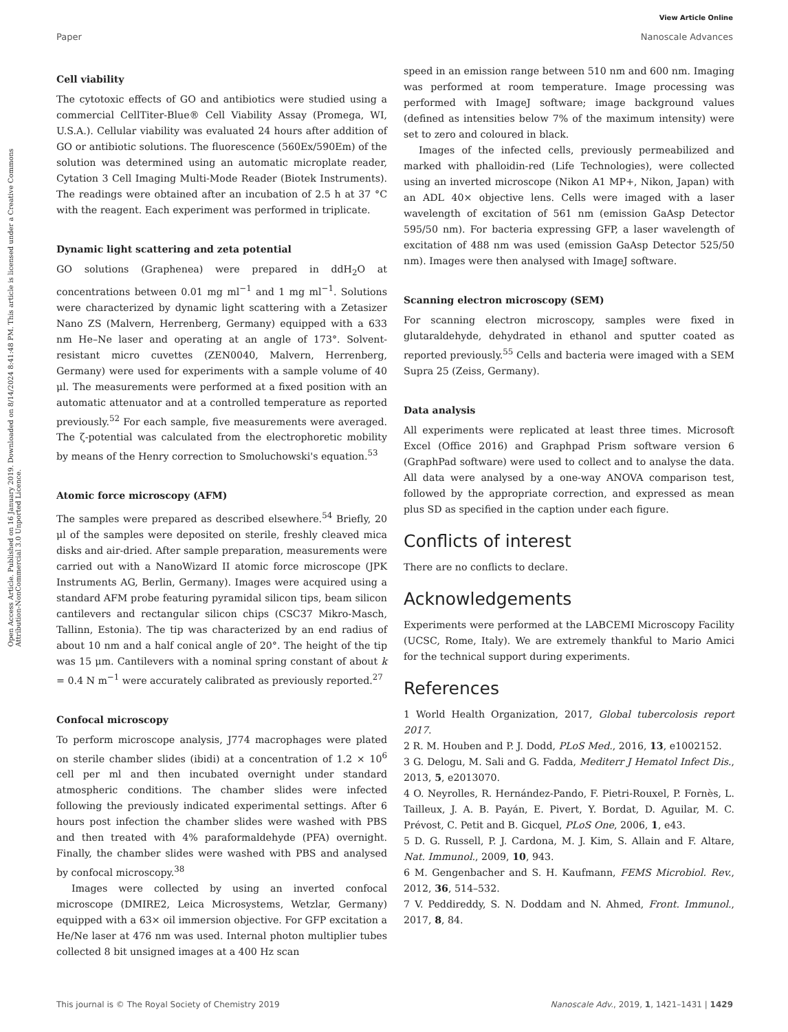View Article Online
Paper Nanoscale Advances
Open Access Article. Published on 16 January 2019. Downloaded on 8/14/2024 8:41:48 PM. This article is licensed under a Creative Commons Attribution-NonCommercial 3.0 Unported Licence.
Cell viability
The cytotoxic effects of GO and antibiotics were studied using a commercial CellTiter-Blue® Cell Viability Assay (Promega, WI, U.S.A.). Cellular viability was evaluated 24 hours after addition of GO or antibiotic solutions. The fluorescence (560Ex/590Em) of the solution was determined using an automatic microplate reader, Cytation 3 Cell Imaging Multi-Mode Reader (Biotek Instruments). The readings were obtained after an incubation of 2.5 h at 37 °C with the reagent. Each experiment was performed in triplicate.
Dynamic light scattering and zeta potential
GO solutions (Graphenea) were prepared in ddH<sub>2</sub>O at concentrations between 0.01 mg ml<sup>−1</sup> and 1 mg ml<sup>−1</sup>. Solutions were characterized by dynamic light scattering with a Zetasizer Nano ZS (Malvern, Herrenberg, Germany) equipped with a 633 nm He–Ne laser and operating at an angle of 173°. Solvent-resistant micro cuvettes (ZEN0040, Malvern, Herrenberg, Germany) were used for experiments with a sample volume of 40 μl. The measurements were performed at a fixed position with an automatic attenuator and at a controlled temperature as reported previously.<sup>52</sup> For each sample, five measurements were averaged. The ζ-potential was calculated from the electrophoretic mobility by means of the Henry correction to Smoluchowski's equation.<sup>53</sup>
Atomic force microscopy (AFM)
The samples were prepared as described elsewhere.<sup>54</sup> Briefly, 20 μl of the samples were deposited on sterile, freshly cleaved mica disks and air-dried. After sample preparation, measurements were carried out with a NanoWizard II atomic force microscope (JPK Instruments AG, Berlin, Germany). Images were acquired using a standard AFM probe featuring pyramidal silicon tips, beam silicon cantilevers and rectangular silicon chips (CSC37 Mikro-Masch, Tallinn, Estonia). The tip was characterized by an end radius of about 10 nm and a half conical angle of 20°. The height of the tip was 15 μm. Cantilevers with a nominal spring constant of about k = 0.4 N m<sup>−1</sup> were accurately calibrated as previously reported.<sup>27</sup>
Confocal microscopy
To perform microscope analysis, J774 macrophages were plated on sterile chamber slides (ibidi) at a concentration of 1.2 × 10<sup>6</sup> cell per ml and then incubated overnight under standard atmospheric conditions. The chamber slides were infected following the previously indicated experimental settings. After 6 hours post infection the chamber slides were washed with PBS and then treated with 4% paraformaldehyde (PFA) overnight. Finally, the chamber slides were washed with PBS and analysed by confocal microscopy.<sup>38</sup>
Images were collected by using an inverted confocal microscope (DMIRE2, Leica Microsystems, Wetzlar, Germany) equipped with a 63× oil immersion objective. For GFP excitation a He/Ne laser at 476 nm was used. Internal photon multiplier tubes collected 8 bit unsigned images at a 400 Hz scan
speed in an emission range between 510 nm and 600 nm. Imaging was performed at room temperature. Image processing was performed with ImageJ software; image background values (defined as intensities below 7% of the maximum intensity) were set to zero and coloured in black.
Images of the infected cells, previously permeabilized and marked with phalloidin-red (Life Technologies), were collected using an inverted microscope (Nikon A1 MP+, Nikon, Japan) with an ADL 40× objective lens. Cells were imaged with a laser wavelength of excitation of 561 nm (emission GaAsp Detector 595/50 nm). For bacteria expressing GFP, a laser wavelength of excitation of 488 nm was used (emission GaAsp Detector 525/50 nm). Images were then analysed with ImageJ software.
Scanning electron microscopy (SEM)
For scanning electron microscopy, samples were fixed in glutaraldehyde, dehydrated in ethanol and sputter coated as reported previously.<sup>55</sup> Cells and bacteria were imaged with a SEM Supra 25 (Zeiss, Germany).
Data analysis
All experiments were replicated at least three times. Microsoft Excel (Office 2016) and Graphpad Prism software version 6 (GraphPad software) were used to collect and to analyse the data. All data were analysed by a one-way ANOVA comparison test, followed by the appropriate correction, and expressed as mean plus SD as specified in the caption under each figure.
Conflicts of interest
There are no conflicts to declare.
Acknowledgements
Experiments were performed at the LABCEMI Microscopy Facility (UCSC, Rome, Italy). We are extremely thankful to Mario Amici for the technical support during experiments.
References
1 World Health Organization, 2017, Global tubercolosis report 2017.
2 R. M. Houben and P. J. Dodd, PLoS Med., 2016, 13, e1002152.
3 G. Delogu, M. Sali and G. Fadda, Mediterr J Hematol Infect Dis., 2013, 5, e2013070.
4 O. Neyrolles, R. Hernández-Pando, F. Pietri-Rouxel, P. Fornès, L. Tailleux, J. A. B. Payán, E. Pivert, Y. Bordat, D. Aguilar, M. C. Prévost, C. Petit and B. Gicquel, PLoS One, 2006, 1, e43.
5 D. G. Russell, P. J. Cardona, M. J. Kim, S. Allain and F. Altare, Nat. Immunol., 2009, 10, 943.
6 M. Gengenbacher and S. H. Kaufmann, FEMS Microbiol. Rev., 2012, 36, 514–532.
7 V. Peddireddy, S. N. Doddam and N. Ahmed, Front. Immunol., 2017, 8, 84.
This journal is © The Royal Society of Chemistry 2019 Nanoscale Adv., 2019, 1, 1421–1431 | 1429